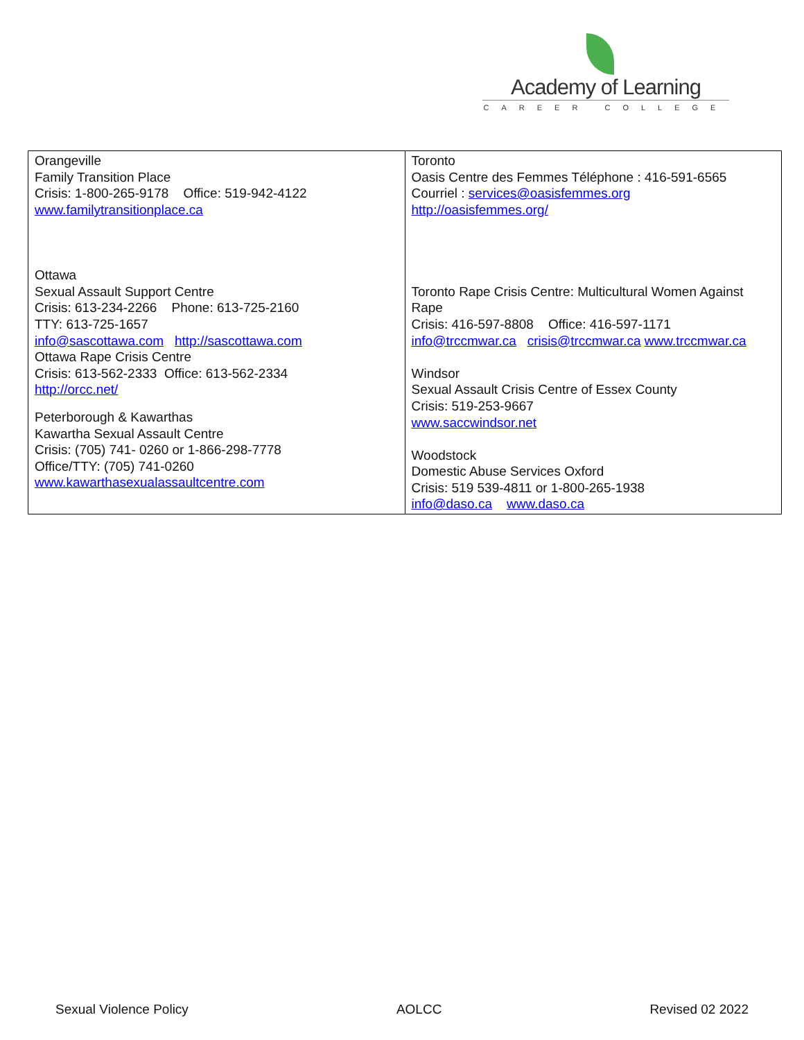Academy of Learning
CAREER COLLEGE
| Orangeville Family Transition Place Crisis: 1-800-265-9178 Office: 519-942-4122 www.familytransitionplace.ca Ottawa Sexual Assault Support Centre Crisis: 613-234-2266 Phone: 613-725-2160 TTY: 613-725-1657 info@sascottawa.com http://sascottawa.com Ottawa Rape Crisis Centre Crisis: 613-562-2333 Office: 613-562-2334 http://orcc.net/ Peterborough & Kawarthas Kawartha Sexual Assault Centre Crisis: (705) 741- 0260 or 1-866-298-7778 Office/TTY: (705) 741-0260 www.kawarthasexualassaultcentre.com | Toronto Oasis Centre des Femmes Téléphone : 416-591-6565 Courriel : services@oasisfemmes.org http://oasisfemmes.org/ Toronto Rape Crisis Centre: Multicultural Women Against Rape Crisis: 416-597-8808 Office: 416-597-1171 info@trccmwar.ca crisis@trccmwar.ca www.trccmwar.ca Windsor Sexual Assault Crisis Centre of Essex County Crisis: 519-253-9667 www.saccwindsor.net Woodstock Domestic Abuse Services Oxford Crisis: 519 539-4811 or 1-800-265-1938 info@daso.ca www.daso.ca |
Sexual Violence Policy AOLCC Revised 02 2022